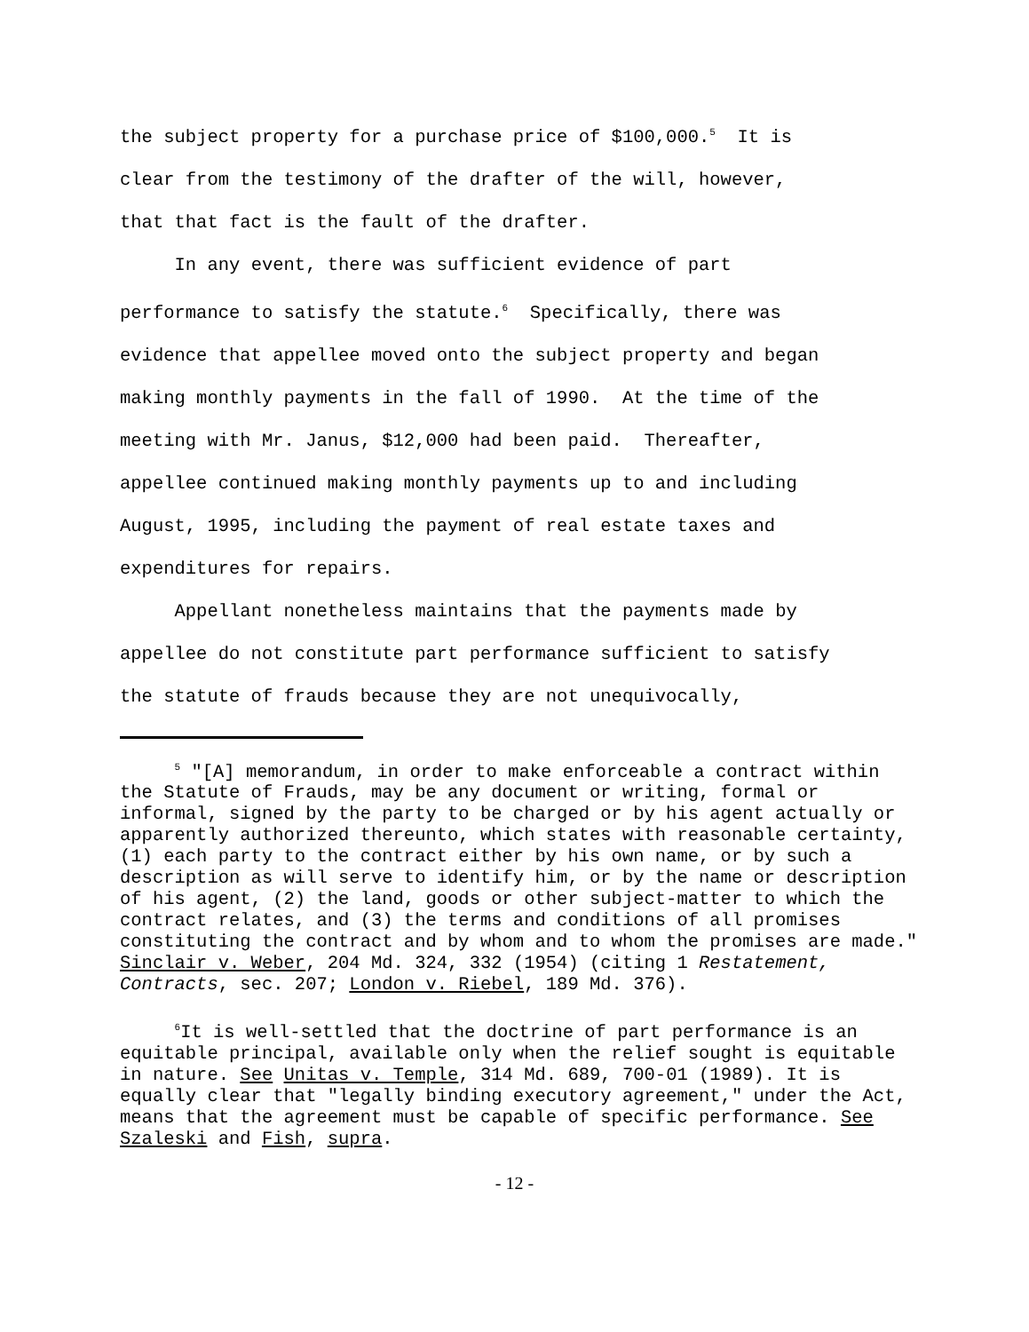the subject property for a purchase price of $100,000.<sup>5</sup> It is clear from the testimony of the drafter of the will, however, that that fact is the fault of the drafter. In any event, there was sufficient evidence of part performance to satisfy the statute.<sup>6</sup> Specifically, there was evidence that appellee moved onto the subject property and began making monthly payments in the fall of 1990. At the time of the meeting with Mr. Janus, $12,000 had been paid. Thereafter, appellee continued making monthly payments up to and including August, 1995, including the payment of real estate taxes and expenditures for repairs. Appellant nonetheless maintains that the payments made by appellee do not constitute part performance sufficient to satisfy the statute of frauds because they are not unequivocally,
<sup>5</sup> "[A] memorandum, in order to make enforceable a contract within the Statute of Frauds, may be any document or writing, formal or informal, signed by the party to be charged or by his agent actually or apparently authorized thereunto, which states with reasonable certainty, (1) each party to the contract either by his own name, or by such a description as will serve to identify him, or by the name or description of his agent, (2) the land, goods or other subject-matter to which the contract relates, and (3) the terms and conditions of all promises constituting the contract and by whom and to whom the promises are made." Sinclair v. Weber, 204 Md. 324, 332 (1954) (citing 1 Restatement, Contracts, sec. 207; London v. Riebel, 189 Md. 376).
<sup>6</sup> It is well-settled that the doctrine of part performance is an equitable principal, available only when the relief sought is equitable in nature. See Unitas v. Temple, 314 Md. 689, 700-01 (1989). It is equally clear that "legally binding executory agreement," under the Act, means that the agreement must be capable of specific performance. See Szaleski and Fish, supra.
- 12 -